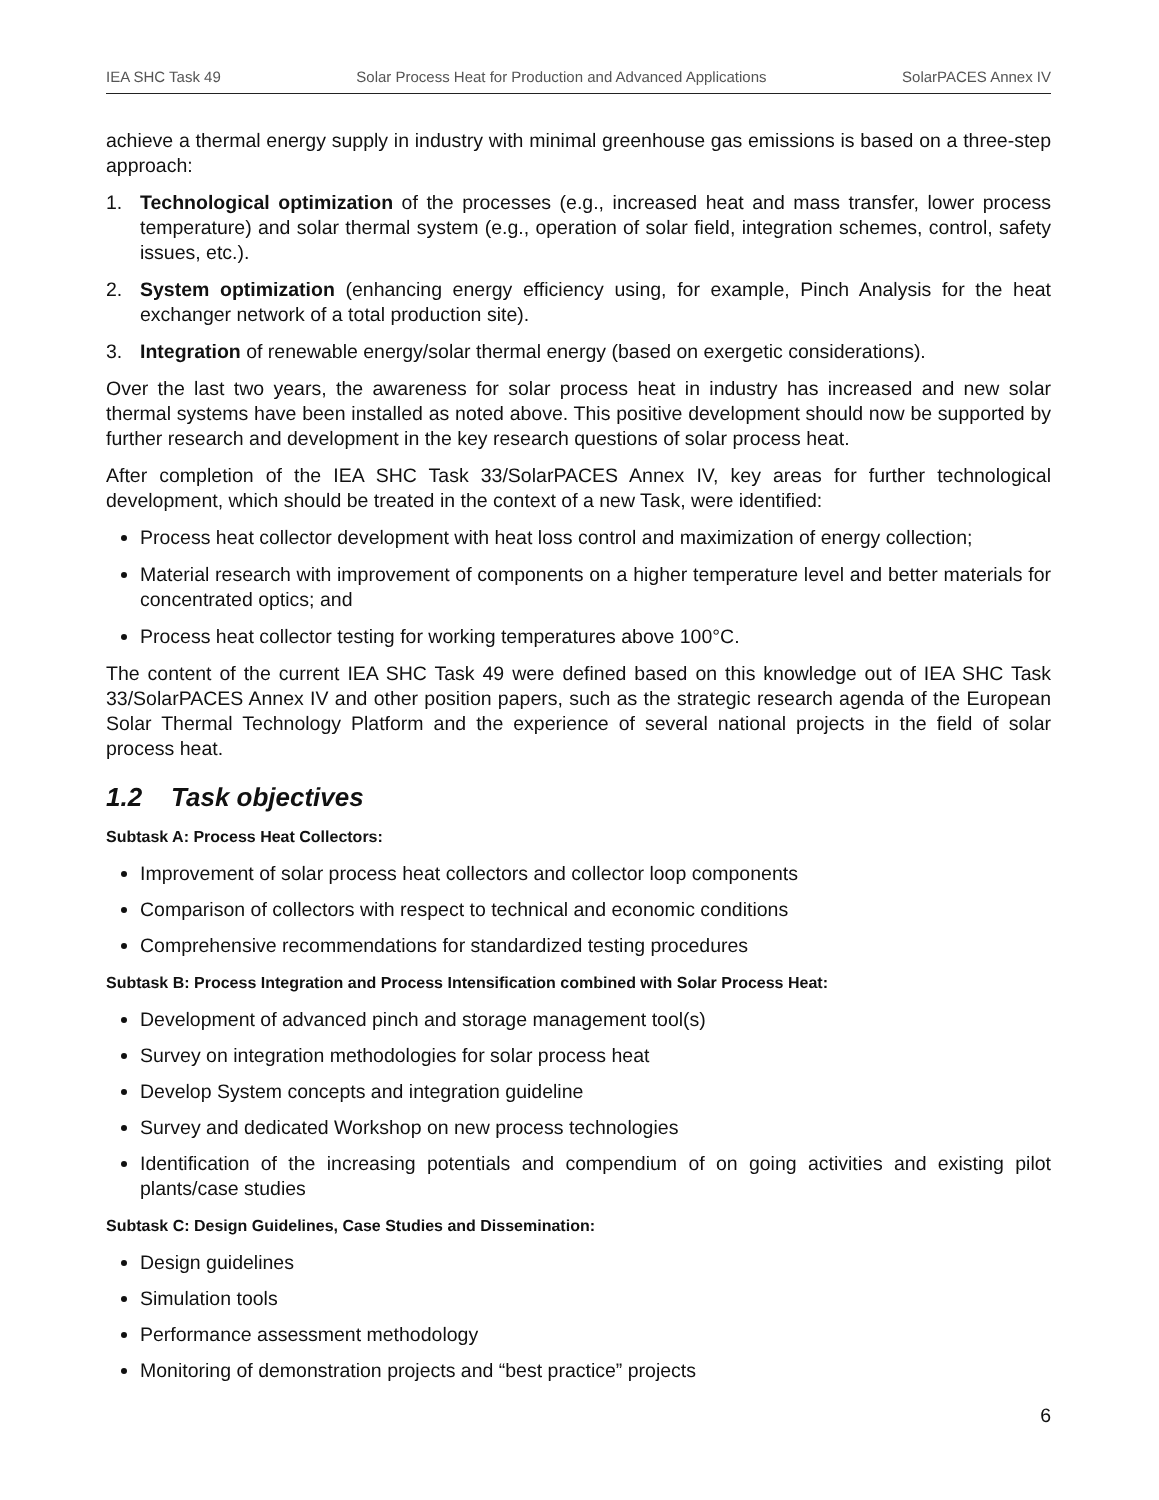IEA SHC Task 49 Solar Process Heat for Production and Advanced Applications SolarPACES Annex IV
achieve a thermal energy supply in industry with minimal greenhouse gas emissions is based on a three-step approach:
1. Technological optimization of the processes (e.g., increased heat and mass transfer, lower process temperature) and solar thermal system (e.g., operation of solar field, integration schemes, control, safety issues, etc.).
2. System optimization (enhancing energy efficiency using, for example, Pinch Analysis for the heat exchanger network of a total production site).
3. Integration of renewable energy/solar thermal energy (based on exergetic considerations).
Over the last two years, the awareness for solar process heat in industry has increased and new solar thermal systems have been installed as noted above. This positive development should now be supported by further research and development in the key research questions of solar process heat.
After completion of the IEA SHC Task 33/SolarPACES Annex IV, key areas for further technological development, which should be treated in the context of a new Task, were identified:
Process heat collector development with heat loss control and maximization of energy collection;
Material research with improvement of components on a higher temperature level and better materials for concentrated optics; and
Process heat collector testing for working temperatures above 100°C.
The content of the current IEA SHC Task 49 were defined based on this knowledge out of IEA SHC Task 33/SolarPACES Annex IV and other position papers, such as the strategic research agenda of the European Solar Thermal Technology Platform and the experience of several national projects in the field of solar process heat.
1.2 Task objectives
Subtask A: Process Heat Collectors:
Improvement of solar process heat collectors and collector loop components
Comparison of collectors with respect to technical and economic conditions
Comprehensive recommendations for standardized testing procedures
Subtask B: Process Integration and Process Intensification combined with Solar Process Heat:
Development of advanced pinch and storage management tool(s)
Survey on integration methodologies for solar process heat
Develop System concepts and integration guideline
Survey and dedicated Workshop on new process technologies
Identification of the increasing potentials and compendium of on going activities and existing pilot plants/case studies
Subtask C: Design Guidelines, Case Studies and Dissemination:
Design guidelines
Simulation tools
Performance assessment methodology
Monitoring of demonstration projects and “best practice” projects
6